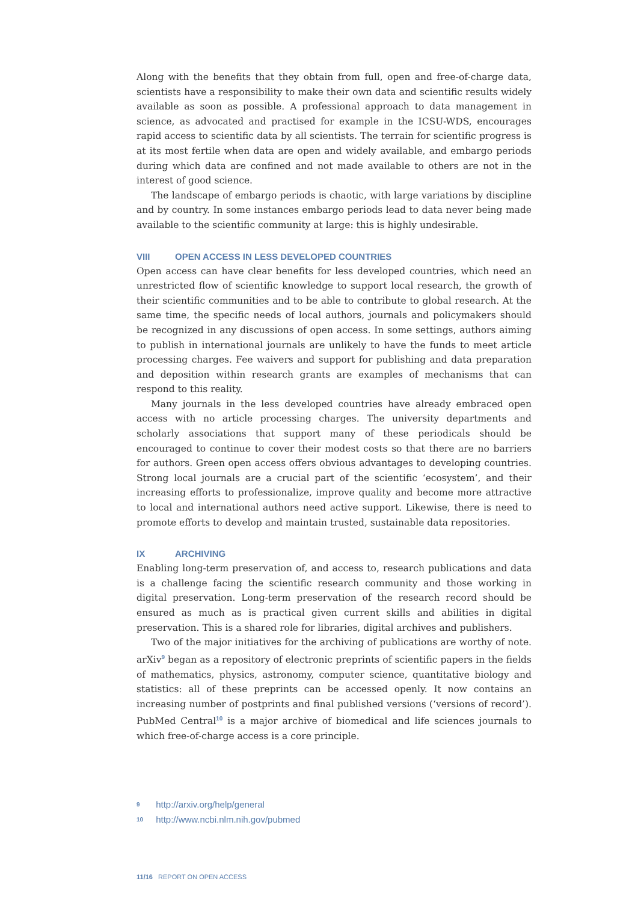Along with the benefits that they obtain from full, open and free-of-charge data, scientists have a responsibility to make their own data and scientific results widely available as soon as possible. A professional approach to data management in science, as advocated and practised for example in the ICSU-WDS, encourages rapid access to scientific data by all scientists. The terrain for scientific progress is at its most fertile when data are open and widely available, and embargo periods during which data are confined and not made available to others are not in the interest of good science.
The landscape of embargo periods is chaotic, with large variations by discipline and by country. In some instances embargo periods lead to data never being made available to the scientific community at large: this is highly undesirable.
VIII OPEN ACCESS IN LESS DEVELOPED COUNTRIES
Open access can have clear benefits for less developed countries, which need an unrestricted flow of scientific knowledge to support local research, the growth of their scientific communities and to be able to contribute to global research. At the same time, the specific needs of local authors, journals and policymakers should be recognized in any discussions of open access. In some settings, authors aiming to publish in international journals are unlikely to have the funds to meet article processing charges. Fee waivers and support for publishing and data preparation and deposition within research grants are examples of mechanisms that can respond to this reality.
Many journals in the less developed countries have already embraced open access with no article processing charges. The university departments and scholarly associations that support many of these periodicals should be encouraged to continue to cover their modest costs so that there are no barriers for authors. Green open access offers obvious advantages to developing countries. Strong local journals are a crucial part of the scientific ‘ecosystem’, and their increasing efforts to professionalize, improve quality and become more attractive to local and international authors need active support. Likewise, there is need to promote efforts to develop and maintain trusted, sustainable data repositories.
IX ARCHIVING
Enabling long-term preservation of, and access to, research publications and data is a challenge facing the scientific research community and those working in digital preservation. Long-term preservation of the research record should be ensured as much as is practical given current skills and abilities in digital preservation. This is a shared role for libraries, digital archives and publishers.
Two of the major initiatives for the archiving of publications are worthy of note. arXiv<sup>9</sup> began as a repository of electronic preprints of scientific papers in the fields of mathematics, physics, astronomy, computer science, quantitative biology and statistics: all of these preprints can be accessed openly. It now contains an increasing number of postprints and final published versions (‘versions of record’). PubMed Central<sup>10</sup> is a major archive of biomedical and life sciences journals to which free-of-charge access is a core principle.
9 http://arxiv.org/help/general
10 http://www.ncbi.nlm.nih.gov/pubmed
11/16 REPORT ON OPEN ACCESS